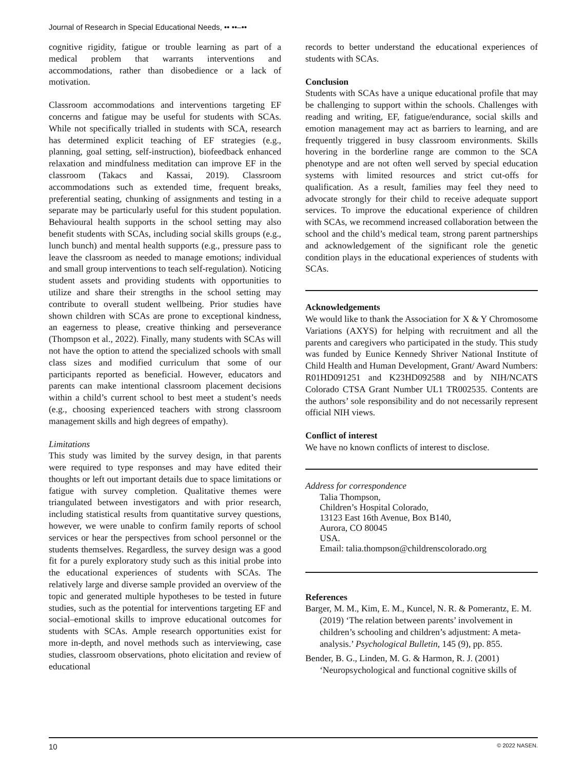Journal of Research in Special Educational Needs, •• ••–••
cognitive rigidity, fatigue or trouble learning as part of a medical problem that warrants interventions and accommodations, rather than disobedience or a lack of motivation.
Classroom accommodations and interventions targeting EF concerns and fatigue may be useful for students with SCAs. While not specifically trialled in students with SCA, research has determined explicit teaching of EF strategies (e.g., planning, goal setting, self-instruction), biofeedback enhanced relaxation and mindfulness meditation can improve EF in the classroom (Takacs and Kassai, 2019). Classroom accommodations such as extended time, frequent breaks, preferential seating, chunking of assignments and testing in a separate may be particularly useful for this student population. Behavioural health supports in the school setting may also benefit students with SCAs, including social skills groups (e.g., lunch bunch) and mental health supports (e.g., pressure pass to leave the classroom as needed to manage emotions; individual and small group interventions to teach self-regulation). Noticing student assets and providing students with opportunities to utilize and share their strengths in the school setting may contribute to overall student wellbeing. Prior studies have shown children with SCAs are prone to exceptional kindness, an eagerness to please, creative thinking and perseverance (Thompson et al., 2022). Finally, many students with SCAs will not have the option to attend the specialized schools with small class sizes and modified curriculum that some of our participants reported as beneficial. However, educators and parents can make intentional classroom placement decisions within a child’s current school to best meet a student’s needs (e.g., choosing experienced teachers with strong classroom management skills and high degrees of empathy).
Limitations
This study was limited by the survey design, in that parents were required to type responses and may have edited their thoughts or left out important details due to space limitations or fatigue with survey completion. Qualitative themes were triangulated between investigators and with prior research, including statistical results from quantitative survey questions, however, we were unable to confirm family reports of school services or hear the perspectives from school personnel or the students themselves. Regardless, the survey design was a good fit for a purely exploratory study such as this initial probe into the educational experiences of students with SCAs. The relatively large and diverse sample provided an overview of the topic and generated multiple hypotheses to be tested in future studies, such as the potential for interventions targeting EF and social–emotional skills to improve educational outcomes for students with SCAs. Ample research opportunities exist for more in-depth, and novel methods such as interviewing, case studies, classroom observations, photo elicitation and review of educational
records to better understand the educational experiences of students with SCAs.
Conclusion
Students with SCAs have a unique educational profile that may be challenging to support within the schools. Challenges with reading and writing, EF, fatigue/endurance, social skills and emotion management may act as barriers to learning, and are frequently triggered in busy classroom environments. Skills hovering in the borderline range are common to the SCA phenotype and are not often well served by special education systems with limited resources and strict cut-offs for qualification. As a result, families may feel they need to advocate strongly for their child to receive adequate support services. To improve the educational experience of children with SCAs, we recommend increased collaboration between the school and the child’s medical team, strong parent partnerships and acknowledgement of the significant role the genetic condition plays in the educational experiences of students with SCAs.
Acknowledgements
We would like to thank the Association for X & Y Chromosome Variations (AXYS) for helping with recruitment and all the parents and caregivers who participated in the study. This study was funded by Eunice Kennedy Shriver National Institute of Child Health and Human Development, Grant/ Award Numbers: R01HD091251 and K23HD092588 and by NIH/NCATS Colorado CTSA Grant Number UL1 TR002535. Contents are the authors’ sole responsibility and do not necessarily represent official NIH views.
Conflict of interest
We have no known conflicts of interest to disclose.
Address for correspondence
Talia Thompson,
Children’s Hospital Colorado,
13123 East 16th Avenue, Box B140,
Aurora, CO 80045
USA.
Email: talia.thompson@childrenscolorado.org
References
Barger, M. M., Kim, E. M., Kuncel, N. R. & Pomerantz, E. M. (2019) ‘The relation between parents’ involvement in children’s schooling and children’s adjustment: A meta-analysis.’ Psychological Bulletin, 145 (9), pp. 855.
Bender, B. G., Linden, M. G. & Harmon, R. J. (2001) ‘Neuropsychological and functional cognitive skills of
10 © 2022 NASEN.